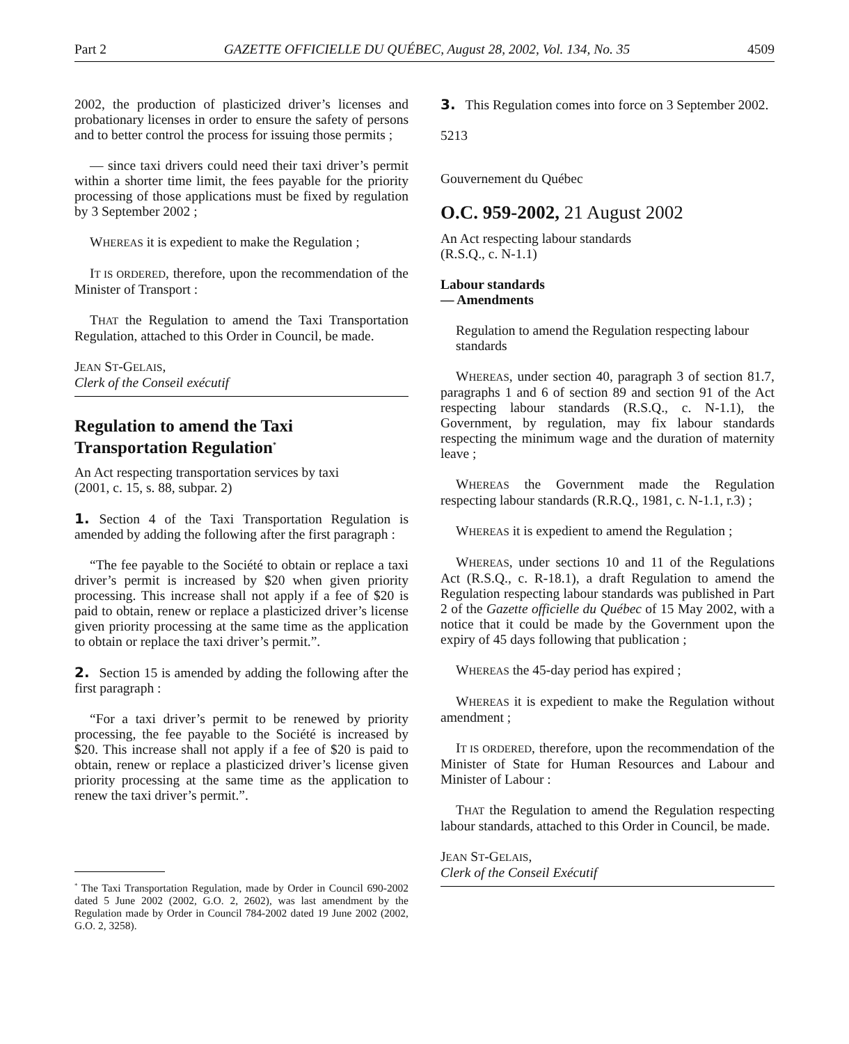Part 2 GAZETTE OFFICIELLE DU QUÉBEC, August 28, 2002, Vol. 134, No. 35 4509
2002, the production of plasticized driver’s licenses and probationary licenses in order to ensure the safety of persons and to better control the process for issuing those permits ;
— since taxi drivers could need their taxi driver’s permit within a shorter time limit, the fees payable for the priority processing of those applications must be fixed by regulation by 3 September 2002 ;
WHEREAS it is expedient to make the Regulation ;
IT IS ORDERED, therefore, upon the recommendation of the Minister of Transport :
THAT the Regulation to amend the Taxi Transportation Regulation, attached to this Order in Council, be made.
JEAN ST-GELAIS,
Clerk of the Conseil exécutif
Regulation to amend the Taxi Transportation Regulation<sup>*</sup>
An Act respecting transportation services by taxi
(2001, c. 15, s. 88, subpar. 2)
1. Section 4 of the Taxi Transportation Regulation is amended by adding the following after the first paragraph :
“The fee payable to the Société to obtain or replace a taxi driver’s permit is increased by $20 when given priority processing. This increase shall not apply if a fee of $20 is paid to obtain, renew or replace a plasticized driver’s license given priority processing at the same time as the application to obtain or replace the taxi driver’s permit.”.
2. Section 15 is amended by adding the following after the first paragraph :
“For a taxi driver’s permit to be renewed by priority processing, the fee payable to the Société is increased by $20. This increase shall not apply if a fee of $20 is paid to obtain, renew or replace a plasticized driver’s license given priority processing at the same time as the application to renew the taxi driver’s permit.”.
<sup>*</sup> The Taxi Transportation Regulation, made by Order in Council 690-2002 dated 5 June 2002 (2002, G.O. 2, 2602), was last amendment by the Regulation made by Order in Council 784-2002 dated 19 June 2002 (2002, G.O. 2, 3258).
3. This Regulation comes into force on 3 September 2002.
5213
Gouvernement du Québec
O.C. 959-2002, 21 August 2002
An Act respecting labour standards
(R.S.Q., c. N-1.1)
Labour standards
— Amendments
Regulation to amend the Regulation respecting labour standards
WHEREAS, under section 40, paragraph 3 of section 81.7, paragraphs 1 and 6 of section 89 and section 91 of the Act respecting labour standards (R.S.Q., c. N-1.1), the Government, by regulation, may fix labour standards respecting the minimum wage and the duration of maternity leave ;
WHEREAS the Government made the Regulation respecting labour standards (R.R.Q., 1981, c. N-1.1, r.3) ;
WHEREAS it is expedient to amend the Regulation ;
WHEREAS, under sections 10 and 11 of the Regulations Act (R.S.Q., c. R-18.1), a draft Regulation to amend the Regulation respecting labour standards was published in Part 2 of the Gazette officielle du Québec of 15 May 2002, with a notice that it could be made by the Government upon the expiry of 45 days following that publication ;
WHEREAS the 45-day period has expired ;
WHEREAS it is expedient to make the Regulation without amendment ;
IT IS ORDERED, therefore, upon the recommendation of the Minister of State for Human Resources and Labour and Minister of Labour :
THAT the Regulation to amend the Regulation respecting labour standards, attached to this Order in Council, be made.
JEAN ST-GELAIS,
Clerk of the Conseil Exécutif